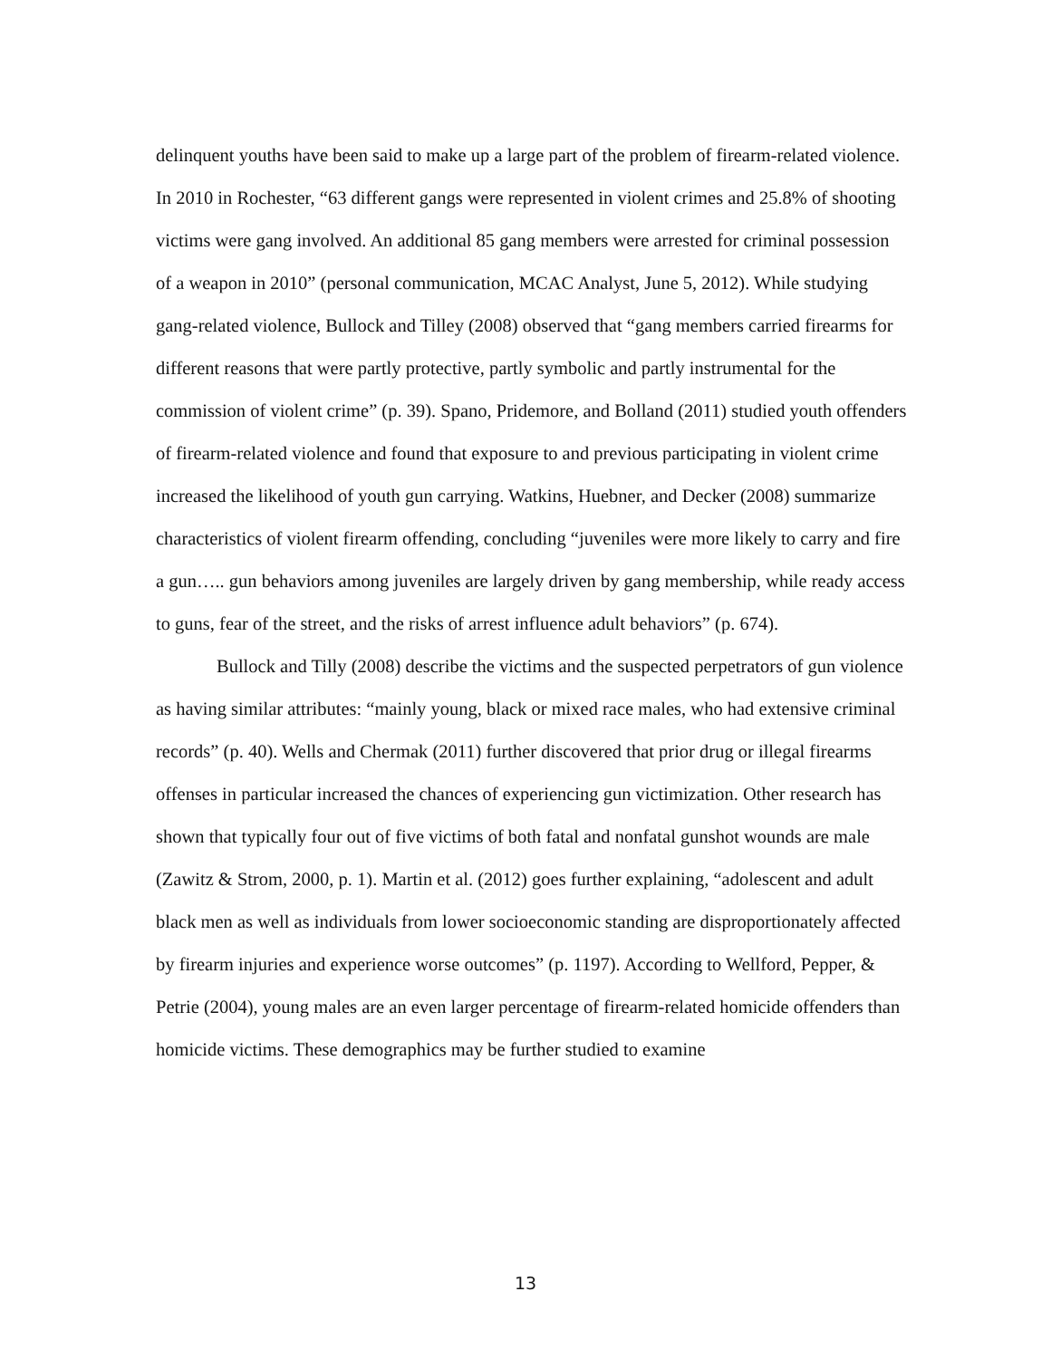delinquent youths have been said to make up a large part of the problem of firearm-related violence. In 2010 in Rochester, “63 different gangs were represented in violent crimes and 25.8% of shooting victims were gang involved. An additional 85 gang members were arrested for criminal possession of a weapon in 2010” (personal communication, MCAC Analyst, June 5, 2012). While studying gang-related violence, Bullock and Tilley (2008) observed that “gang members carried firearms for different reasons that were partly protective, partly symbolic and partly instrumental for the commission of violent crime” (p. 39). Spano, Pridemore, and Bolland (2011) studied youth offenders of firearm-related violence and found that exposure to and previous participating in violent crime increased the likelihood of youth gun carrying. Watkins, Huebner, and Decker (2008) summarize characteristics of violent firearm offending, concluding “juveniles were more likely to carry and fire a gun….. gun behaviors among juveniles are largely driven by gang membership, while ready access to guns, fear of the street, and the risks of arrest influence adult behaviors” (p. 674).
Bullock and Tilly (2008) describe the victims and the suspected perpetrators of gun violence as having similar attributes: “mainly young, black or mixed race males, who had extensive criminal records” (p. 40). Wells and Chermak (2011) further discovered that prior drug or illegal firearms offenses in particular increased the chances of experiencing gun victimization. Other research has shown that typically four out of five victims of both fatal and nonfatal gunshot wounds are male (Zawitz & Strom, 2000, p. 1). Martin et al. (2012) goes further explaining, “adolescent and adult black men as well as individuals from lower socioeconomic standing are disproportionately affected by firearm injuries and experience worse outcomes” (p. 1197). According to Wellford, Pepper, & Petrie (2004), young males are an even larger percentage of firearm-related homicide offenders than homicide victims. These demographics may be further studied to examine
13